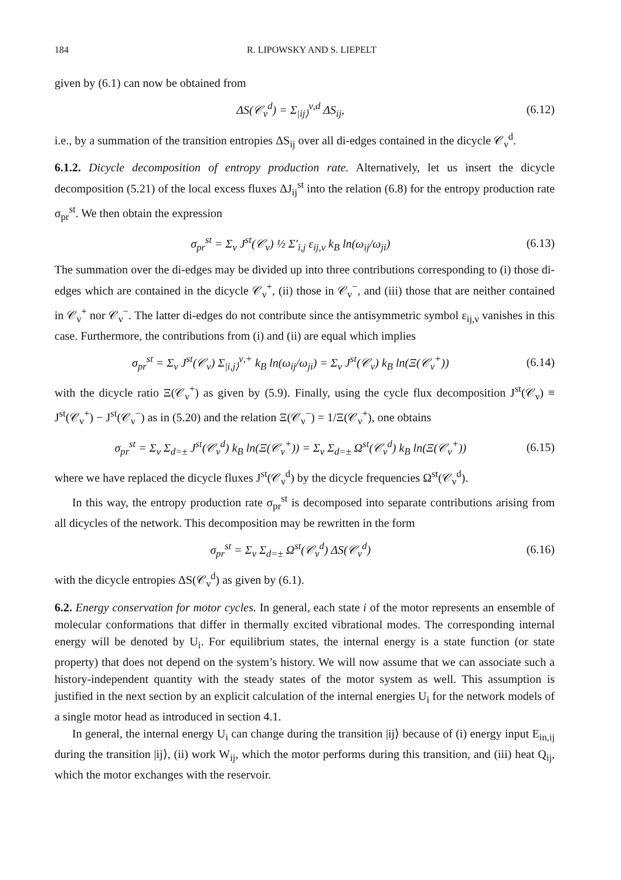184 R. LIPOWSKY AND S. LIEPELT
given by (6.1) can now be obtained from
ΔS(𝒞<sub>ν</sub><sup>d</sup>) = Σ<sub>|ij⟩</sub><sup>ν,d</sup> ΔS<sub>ij</sub>, (6.12)
i.e., by a summation of the transition entropies ΔS<sub>ij</sub> over all di-edges contained in the dicycle 𝒞<sub>ν</sub><sup>d</sup>.
6.1.2. Dicycle decomposition of entropy production rate. Alternatively, let us insert the dicycle decomposition (5.21) of the local excess fluxes ΔJ<sub>ij</sub><sup>st</sup> into the relation (6.8) for the entropy production rate σ<sub>pr</sub><sup>st</sup>. We then obtain the expression
σ<sub>pr</sub><sup>st</sup> = Σ<sub>ν</sub> J<sup>st</sup>(𝒞<sub>ν</sub>) ½ Σ′<sub>i,j</sub> ε<sub>ij,ν</sub> k<sub>B</sub> ln(ω<sub>ij</sub>/ω<sub>ji</sub>) (6.13)
The summation over the di-edges may be divided up into three contributions corresponding to (i) those di-edges which are contained in the dicycle 𝒞<sub>ν</sub><sup>+</sup>, (ii) those in 𝒞<sub>ν</sub><sup>−</sup>, and (iii) those that are neither contained in 𝒞<sub>ν</sub><sup>+</sup> nor 𝒞<sub>ν</sub><sup>−</sup>. The latter di-edges do not contribute since the antisymmetric symbol ε<sub>ij,ν</sub> vanishes in this case. Furthermore, the contributions from (i) and (ii) are equal which implies
σ<sub>pr</sub><sup>st</sup> = Σ<sub>ν</sub> J<sup>st</sup>(𝒞<sub>ν</sub>) Σ<sub>|i,j⟩</sub><sup>ν,+</sup> k<sub>B</sub> ln(ω<sub>ij</sub>/ω<sub>ji</sub>) = Σ<sub>ν</sub> J<sup>st</sup>(𝒞<sub>ν</sub>) k<sub>B</sub> ln(Ξ(𝒞<sub>ν</sub><sup>+</sup>)) (6.14)
with the dicycle ratio Ξ(𝒞<sub>ν</sub><sup>+</sup>) as given by (5.9). Finally, using the cycle flux decomposition J<sup>st</sup>(𝒞<sub>ν</sub>) ≡ J<sup>st</sup>(𝒞<sub>ν</sub><sup>+</sup>) − J<sup>st</sup>(𝒞<sub>ν</sub><sup>−</sup>) as in (5.20) and the relation Ξ(𝒞<sub>ν</sub><sup>−</sup>) = 1/Ξ(𝒞<sub>ν</sub><sup>+</sup>), one obtains
σ<sub>pr</sub><sup>st</sup> = Σ<sub>ν</sub> Σ<sub>d=±</sub> J<sup>st</sup>(𝒞<sub>ν</sub><sup>d</sup>) k<sub>B</sub> ln(Ξ(𝒞<sub>ν</sub><sup>+</sup>)) = Σ<sub>ν</sub> Σ<sub>d=±</sub> Ω<sup>st</sup>(𝒞<sub>ν</sub><sup>d</sup>) k<sub>B</sub> ln(Ξ(𝒞<sub>ν</sub><sup>+</sup>)) (6.15)
where we have replaced the dicycle fluxes J<sup>st</sup>(𝒞<sub>ν</sub><sup>d</sup>) by the dicycle frequencies Ω<sup>st</sup>(𝒞<sub>ν</sub><sup>d</sup>).
In this way, the entropy production rate σ<sub>pr</sub><sup>st</sup> is decomposed into separate contributions arising from all dicycles of the network. This decomposition may be rewritten in the form
σ<sub>pr</sub><sup>st</sup> = Σ<sub>ν</sub> Σ<sub>d=±</sub> Ω<sup>st</sup>(𝒞<sub>ν</sub><sup>d</sup>) ΔS(𝒞<sub>ν</sub><sup>d</sup>) (6.16)
with the dicycle entropies ΔS(𝒞<sub>ν</sub><sup>d</sup>) as given by (6.1).
6.2. Energy conservation for motor cycles. In general, each state i of the motor represents an ensemble of molecular conformations that differ in thermally excited vibrational modes. The corresponding internal energy will be denoted by U<sub>i</sub>. For equilibrium states, the internal energy is a state function (or state property) that does not depend on the system’s history. We will now assume that we can associate such a history-independent quantity with the steady states of the motor system as well. This assumption is justified in the next section by an explicit calculation of the internal energies U<sub>i</sub> for the network models of a single motor head as introduced in section 4.1.
In general, the internal energy U<sub>i</sub> can change during the transition |ij⟩ because of (i) energy input E<sub>in,ij</sub> during the transition |ij⟩, (ii) work W<sub>ij</sub>, which the motor performs during this transition, and (iii) heat Q<sub>ij</sub>, which the motor exchanges with the reservoir.